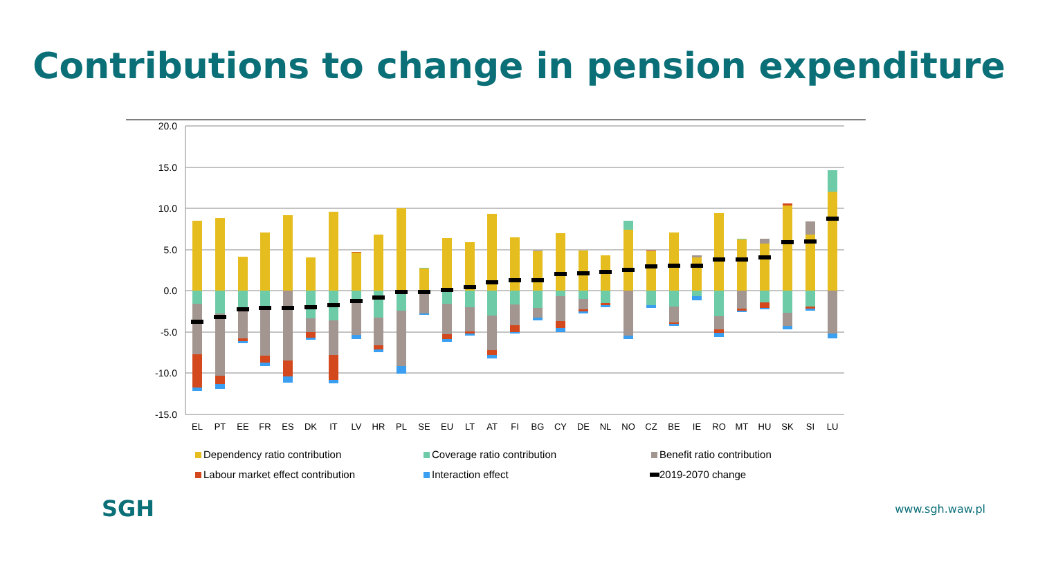Contributions to change in pension expenditure
20.0
15.0
10.0
5.0
0.0
-5.0
-10.0
-15.0
EL
PT
EE
FR
ES
DK
IT
LV
HR
PL
SE
EU
LT
AT
FI
BG
CY
DE
NL
NO
CZ
BE
IE
RO
MT
HU
SK
SI
LU
Dependency ratio contribution
Coverage ratio contribution
Benefit ratio contribution
Labour market effect contribution
Interaction effect
2019-2070 change
SGH
www.sgh.waw.pl